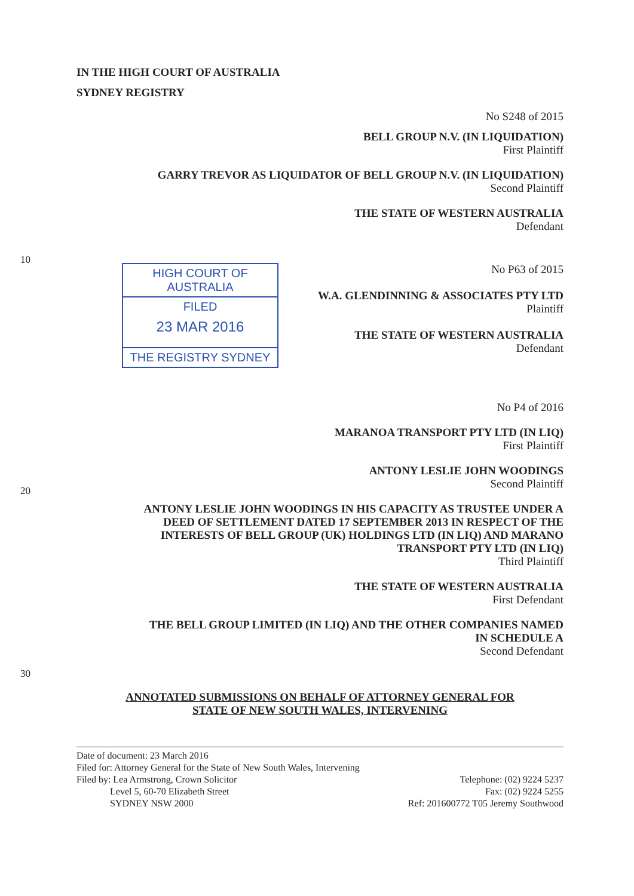IN THE HIGH COURT OF AUSTRALIA
SYDNEY REGISTRY
No S248 of 2015
BELL GROUP N.V. (IN LIQUIDATION)
First Plaintiff
GARRY TREVOR AS LIQUIDATOR OF BELL GROUP N.V. (IN LIQUIDATION)
Second Plaintiff
THE STATE OF WESTERN AUSTRALIA
Defendant
10
HIGH COURT OF AUSTRALIA
FILED
23 MAR 2016
THE REGISTRY SYDNEY
No P63 of 2015
W.A. GLENDINNING & ASSOCIATES PTY LTD
Plaintiff
THE STATE OF WESTERN AUSTRALIA
Defendant
No P4 of 2016
MARANOA TRANSPORT PTY LTD (IN LIQ)
First Plaintiff
20
ANTONY LESLIE JOHN WOODINGS
Second Plaintiff
ANTONY LESLIE JOHN WOODINGS IN HIS CAPACITY AS TRUSTEE UNDER A
DEED OF SETTLEMENT DATED 17 SEPTEMBER 2013 IN RESPECT OF THE
INTERESTS OF BELL GROUP (UK) HOLDINGS LTD (IN LIQ) AND MARANO
TRANSPORT PTY LTD (IN LIQ)
Third Plaintiff
THE STATE OF WESTERN AUSTRALIA
First Defendant
30
THE BELL GROUP LIMITED (IN LIQ) AND THE OTHER COMPANIES NAMED
IN SCHEDULE A
Second Defendant
ANNOTATED SUBMISSIONS ON BEHALF OF ATTORNEY GENERAL FOR
STATE OF NEW SOUTH WALES, INTERVENING
Date of document: 23 March 2016
Filed for: Attorney General for the State of New South Wales, Intervening
Filed by: Lea Armstrong, Crown Solicitor
Level 5, 60-70 Elizabeth Street
SYDNEY NSW 2000
Telephone: (02) 9224 5237
Fax: (02) 9224 5255
Ref: 201600772 T05 Jeremy Southwood